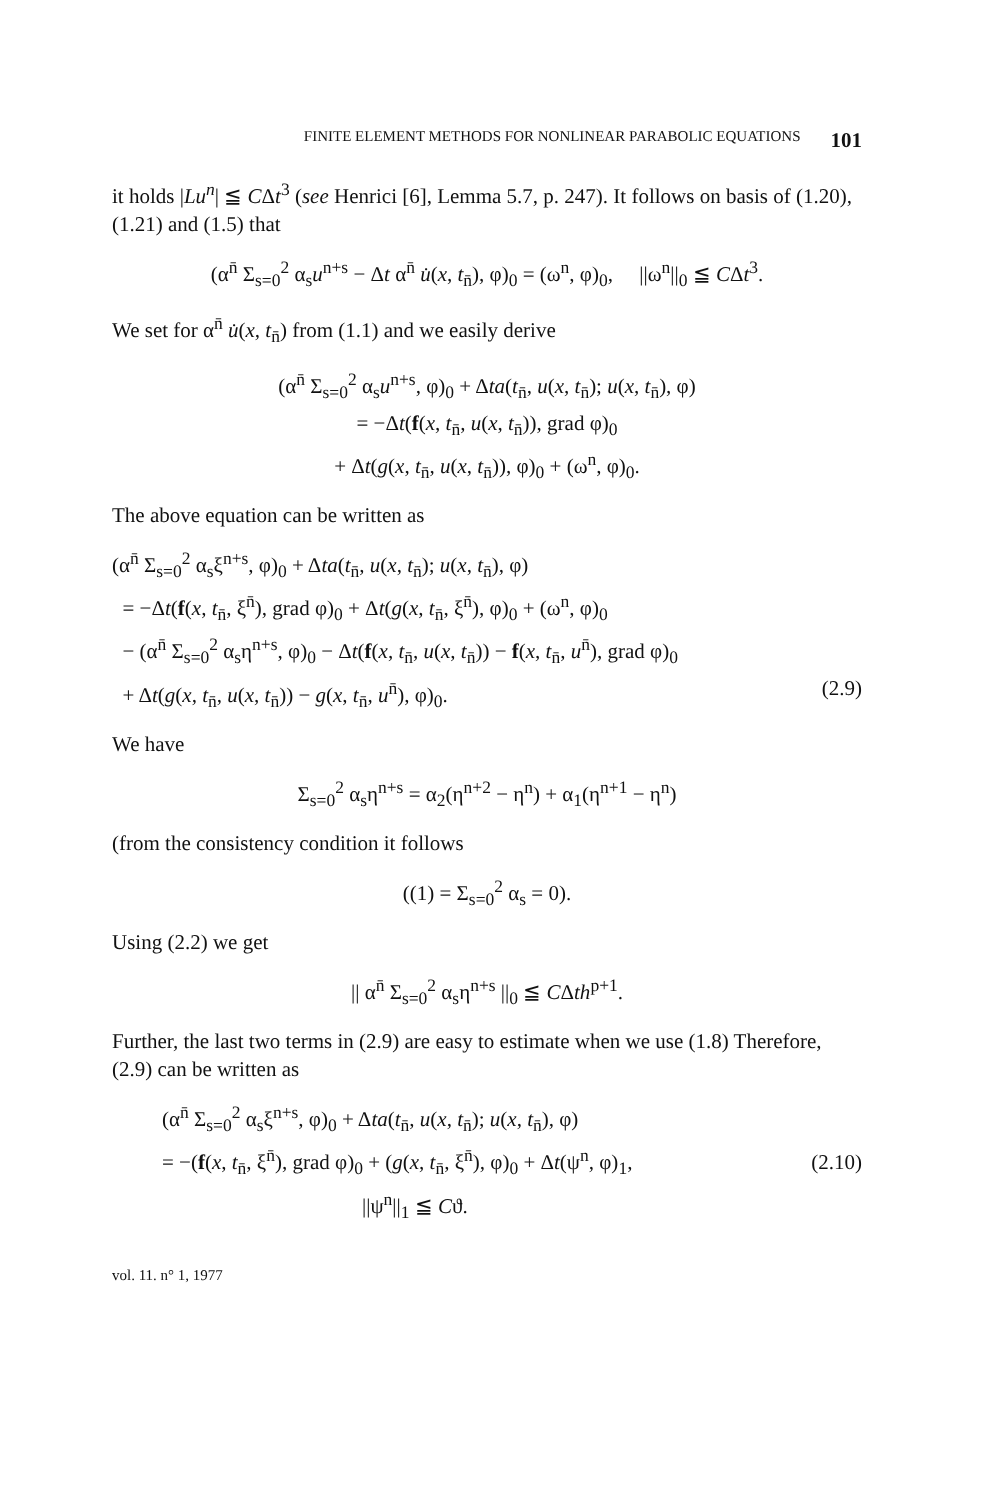FINITE ELEMENT METHODS FOR NONLINEAR PARABOLIC EQUATIONS 101
it holds |Lu<sup>n</sup>| ≦ CΔt<sup>3</sup> (see Henrici [6], Lemma 5.7, p. 247). It follows on basis of (1.20), (1.21) and (1.5) that
(α<sup>n̄</sup> Σ<sub>s=0</sub><sup>2</sup> α<sub>s</sub>u<sup>n+s</sup> − Δt α<sup>n̄</sup> u̇(x, t<sub>n̄</sub>), φ)<sub>0</sub> = (ω<sup>n</sup>, φ)<sub>0</sub>, ||ω<sup>n</sup>||<sub>0</sub> ≦ CΔt<sup>3</sup>.
We set for α<sup>n̄</sup> u̇(x, t<sub>n̄</sub>) from (1.1) and we easily derive
(α<sup>n̄</sup> Σ<sub>s=0</sub><sup>2</sup> α<sub>s</sub>u<sup>n+s</sup>, φ)<sub>0</sub> + Δta(t<sub>n̄</sub>, u(x, t<sub>n̄</sub>); u(x, t<sub>n̄</sub>), φ)
= −Δt(f(x, t<sub>n̄</sub>, u(x, t<sub>n̄</sub>)), grad φ)<sub>0</sub>
+ Δt(g(x, t<sub>n̄</sub>, u(x, t<sub>n̄</sub>)), φ)<sub>0</sub> + (ω<sup>n</sup>, φ)<sub>0</sub>.
The above equation can be written as
(α<sup>n̄</sup> Σ<sub>s=0</sub><sup>2</sup> α<sub>s</sub>ξ<sup>n+s</sup>, φ)<sub>0</sub> + Δta(t<sub>n̄</sub>, u(x, t<sub>n̄</sub>); u(x, t<sub>n̄</sub>), φ)
= −Δt(f(x, t<sub>n̄</sub>, ξ<sup>n̄</sup>), grad φ)<sub>0</sub> + Δt(g(x, t<sub>n̄</sub>, ξ<sup>n̄</sup>), φ)<sub>0</sub> + (ω<sup>n</sup>, φ)<sub>0</sub>
− (α<sup>n̄</sup> Σ<sub>s=0</sub><sup>2</sup> α<sub>s</sub>η<sup>n+s</sup>, φ)<sub>0</sub> − Δt(f(x, t<sub>n̄</sub>, u(x, t<sub>n̄</sub>)) − f(x, t<sub>n̄</sub>, u<sup>n̄</sup>), grad φ)<sub>0</sub>
+ Δt(g(x, t<sub>n̄</sub>, u(x, t<sub>n̄</sub>)) − g(x, t<sub>n̄</sub>, u<sup>n̄</sup>), φ)<sub>0</sub>. (2.9)
We have
Σ<sub>s=0</sub><sup>2</sup> α<sub>s</sub>η<sup>n+s</sup> = α<sub>2</sub>(η<sup>n+2</sup> − η<sup>n</sup>) + α<sub>1</sub>(η<sup>n+1</sup> − η<sup>n</sup>)
(from the consistency condition it follows
((1) = Σ<sub>s=0</sub><sup>2</sup> α<sub>s</sub> = 0).
Using (2.2) we get
|| α<sup>n̄</sup> Σ<sub>s=0</sub><sup>2</sup> α<sub>s</sub>η<sup>n+s</sup> ||<sub>0</sub> ≦ CΔth<sup>p+1</sup>.
Further, the last two terms in (2.9) are easy to estimate when we use (1.8) Therefore, (2.9) can be written as
(α<sup>n̄</sup> Σ<sub>s=0</sub><sup>2</sup> α<sub>s</sub>ξ<sup>n+s</sup>, φ)<sub>0</sub> + Δta(t<sub>n̄</sub>, u(x, t<sub>n̄</sub>); u(x, t<sub>n̄</sub>), φ)
= −(f(x, t<sub>n̄</sub>, ξ<sup>n̄</sup>), grad φ)<sub>0</sub> + (g(x, t<sub>n̄</sub>, ξ<sup>n̄</sup>), φ)<sub>0</sub> + Δt(ψ<sup>n</sup>, φ)<sub>1</sub>,
||ψ<sup>n</sup>||<sub>1</sub> ≦ Cϑ.
(2.10)
vol. 11. n° 1, 1977